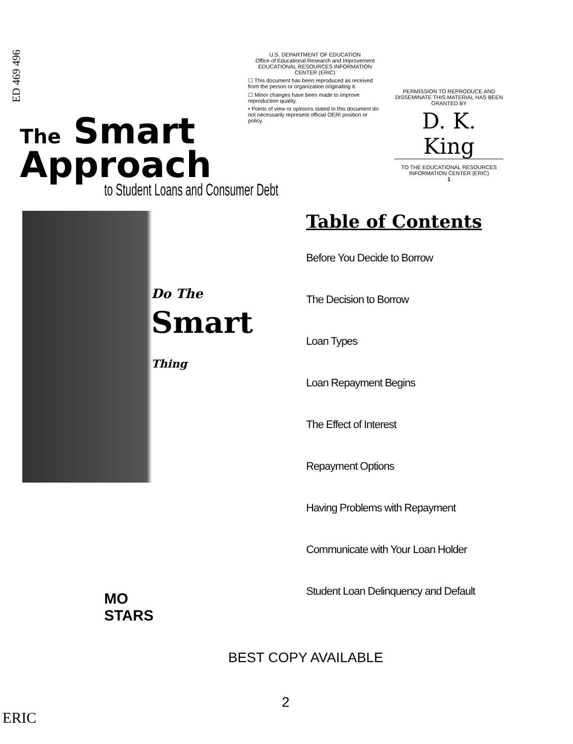ED 469 496
U.S. DEPARTMENT OF EDUCATION
Office of Educational Research and Improvement
EDUCATIONAL RESOURCES INFORMATION
CENTER (ERIC)
☐ This document has been reproduced as received from the person or organization originating it.
☐ Minor changes have been made to improve reproduction quality.
• Points of view or opinions stated in this document do not necessarily represent official OERI position or policy.
PERMISSION TO REPRODUCE AND DISSEMINATE THIS MATERIAL HAS BEEN GRANTED BY
D. K. King
TO THE EDUCATIONAL RESOURCES INFORMATION CENTER (ERIC)
1
The Smart
Approach
to Student Loans and Consumer Debt
Do The
Smart
Thing
Table of Contents
Before You Decide to Borrow
The Decision to Borrow
Loan Types
Loan Repayment Begins
The Effect of Interest
Repayment Options
Having Problems with Repayment
Communicate with Your Loan Holder
Student Loan Delinquency and Default
MO
STARS
BEST COPY AVAILABLE
2
ERIC